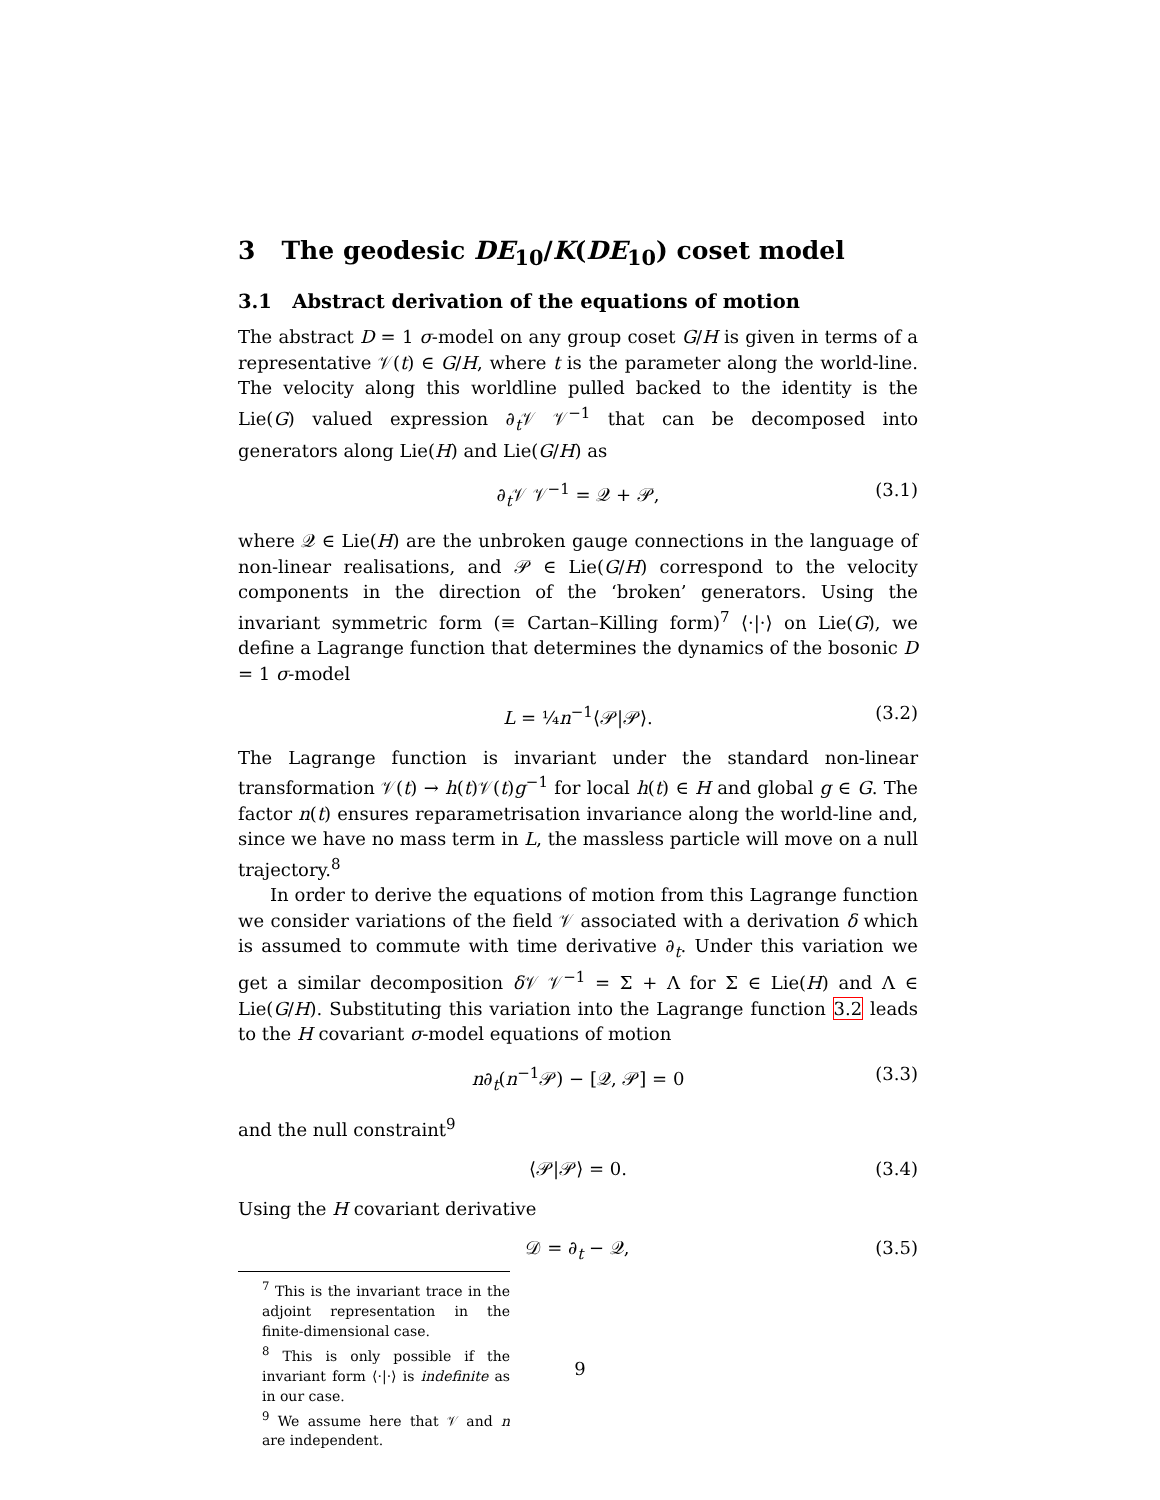3 The geodesic DE<sub>10</sub>/K(DE<sub>10</sub>) coset model
3.1 Abstract derivation of the equations of motion
The abstract D = 1 σ-model on any group coset G/H is given in terms of a representative 𝒱(t) ∈ G/H, where t is the parameter along the world-line. The velocity along this worldline pulled backed to the identity is the Lie(G) valued expression ∂<sub>t</sub>𝒱 𝒱<sup>−1</sup> that can be decomposed into generators along Lie(H) and Lie(G/H) as
∂<sub>t</sub>𝒱 𝒱<sup>−1</sup> = 𝒬 + 𝒫, (3.1)
where 𝒬 ∈ Lie(H) are the unbroken gauge connections in the language of non-linear realisations, and 𝒫 ∈ Lie(G/H) correspond to the velocity components in the direction of the ‘broken’ generators. Using the invariant symmetric form (≡ Cartan–Killing form)<sup>7</sup> ⟨·|·⟩ on Lie(G), we define a Lagrange function that determines the dynamics of the bosonic D = 1 σ-model
L = ¼n<sup>−1</sup>⟨𝒫|𝒫⟩. (3.2)
The Lagrange function is invariant under the standard non-linear transformation 𝒱(t) → h(t)𝒱(t)g<sup>−1</sup> for local h(t) ∈ H and global g ∈ G. The factor n(t) ensures reparametrisation invariance along the world-line and, since we have no mass term in L, the massless particle will move on a null trajectory.<sup>8</sup>
In order to derive the equations of motion from this Lagrange function we consider variations of the field 𝒱 associated with a derivation δ which is assumed to commute with time derivative ∂<sub>t</sub>. Under this variation we get a similar decomposition δ 𝒱 𝒱<sup>−1</sup> = Σ + Λ for Σ ∈ Lie(H) and Λ ∈ Lie(G/H). Substituting this variation into the Lagrange function 3.2 leads to the H covariant σ-model equations of motion
n∂<sub>t</sub>(n<sup>−1</sup>𝒫) − [𝒬, 𝒫] = 0 (3.3)
and the null constraint<sup>9</sup>
⟨𝒫|𝒫⟩ = 0. (3.4)
Using the H covariant derivative
𝒟 = ∂<sub>t</sub> − 𝒬, (3.5)
<sup>7</sup> This is the invariant trace in the adjoint representation in the finite-dimensional case.
<sup>8</sup> This is only possible if the invariant form ⟨·|·⟩ is indefinite as in our case.
<sup>9</sup> We assume here that 𝒱 and n are independent.
9